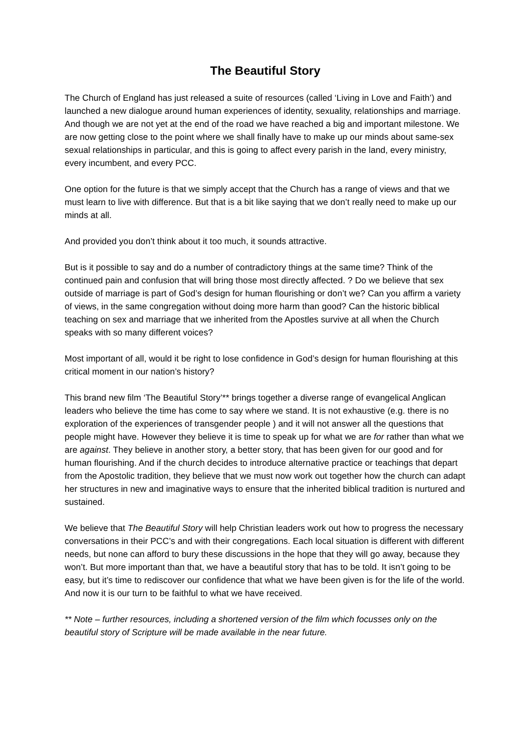The Beautiful Story
The Church of England has just released a suite of resources (called ‘Living in Love and Faith’) and launched a new dialogue around human experiences of identity, sexuality, relationships and marriage. And though we are not yet at the end of the road we have reached a big and important milestone. We are now getting close to the point where we shall finally have to make up our minds about same-sex sexual relationships in particular, and this is going to affect every parish in the land, every ministry, every incumbent, and every PCC.
One option for the future is that we simply accept that the Church has a range of views and that we must learn to live with difference. But that is a bit like saying that we don’t really need to make up our minds at all.
And provided you don’t think about it too much, it sounds attractive.
But is it possible to say and do a number of contradictory things at the same time? Think of the continued pain and confusion that will bring those most directly affected. ? Do we believe that sex outside of marriage is part of God’s design for human flourishing or don’t we? Can you affirm a variety of views, in the same congregation without doing more harm than good? Can the historic biblical teaching on sex and marriage that we inherited from the Apostles survive at all when the Church speaks with so many different voices?
Most important of all, would it be right to lose confidence in God’s design for human flourishing at this critical moment in our nation’s history?
This brand new film ‘The Beautiful Story’** brings together a diverse range of evangelical Anglican leaders who believe the time has come to say where we stand. It is not exhaustive (e.g. there is no exploration of the experiences of transgender people ) and it will not answer all the questions that people might have. However they believe it is time to speak up for what we are for rather than what we are against. They believe in another story, a better story, that has been given for our good and for human flourishing. And if the church decides to introduce alternative practice or teachings that depart from the Apostolic tradition, they believe that we must now work out together how the church can adapt her structures in new and imaginative ways to ensure that the inherited biblical tradition is nurtured and sustained.
We believe that The Beautiful Story will help Christian leaders work out how to progress the necessary conversations in their PCC’s and with their congregations. Each local situation is different with different needs, but none can afford to bury these discussions in the hope that they will go away, because they won’t. But more important than that, we have a beautiful story that has to be told. It isn’t going to be easy, but it’s time to rediscover our confidence that what we have been given is for the life of the world. And now it is our turn to be faithful to what we have received.
** Note – further resources, including a shortened version of the film which focusses only on the beautiful story of Scripture will be made available in the near future.